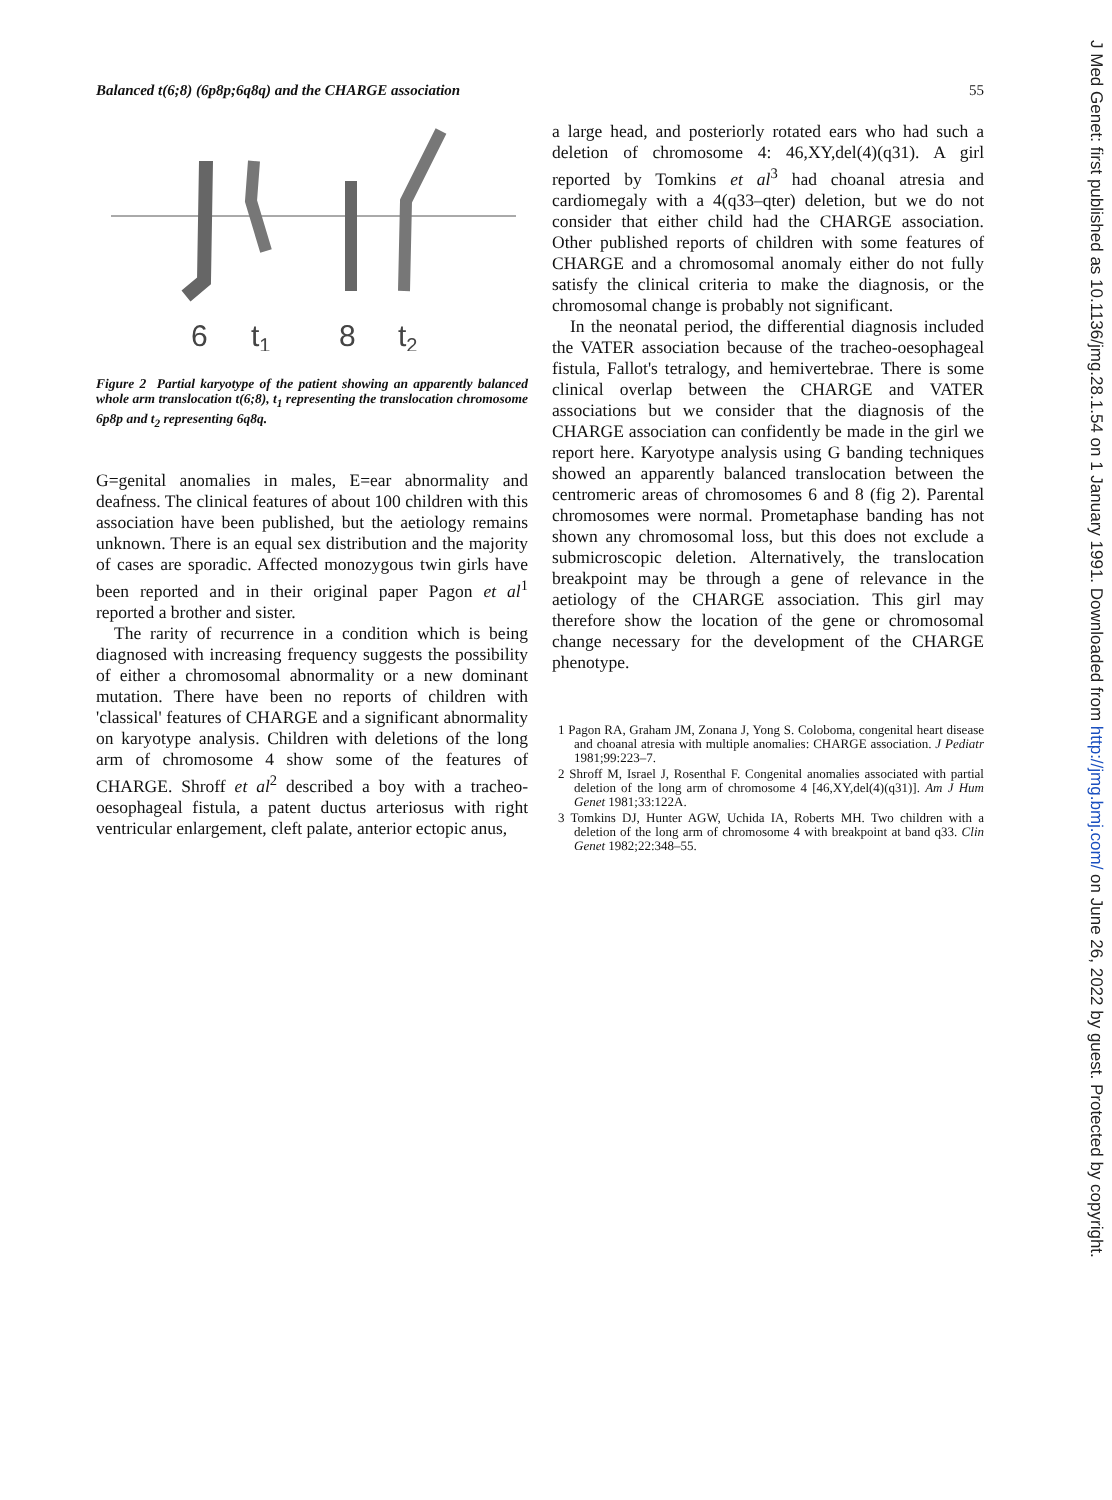J Med Genet: first published as 10.1136/jmg.28.1.54 on 1 January 1991. Downloaded from http://jmg.bmj.com/ on June 26, 2022 by guest. Protected by copyright.
Balanced t(6;8) (6p8p;6q8q) and the CHARGE association 55
6
t1
8
t2
Figure 2 Partial karyotype of the patient showing an apparently balanced whole arm translocation t(6;8), t<sub>1</sub> representing the translocation chromosome 6p8p and t<sub>2</sub> representing 6q8q.
G=genital anomalies in males, E=ear abnormality and deafness. The clinical features of about 100 children with this association have been published, but the aetiology remains unknown. There is an equal sex distribution and the majority of cases are sporadic. Affected monozygous twin girls have been reported and in their original paper Pagon et al<sup>1</sup> reported a brother and sister.
The rarity of recurrence in a condition which is being diagnosed with increasing frequency suggests the possibility of either a chromosomal abnormality or a new dominant mutation. There have been no reports of children with 'classical' features of CHARGE and a significant abnormality on karyotype analysis. Children with deletions of the long arm of chromosome 4 show some of the features of CHARGE. Shroff et al<sup>2</sup> described a boy with a tracheo-oesophageal fistula, a patent ductus arteriosus with right ventricular enlargement, cleft palate, anterior ectopic anus,
a large head, and posteriorly rotated ears who had such a deletion of chromosome 4: 46,XY,del(4)(q31). A girl reported by Tomkins et al<sup>3</sup> had choanal atresia and cardiomegaly with a 4(q33–qter) deletion, but we do not consider that either child had the CHARGE association. Other published reports of children with some features of CHARGE and a chromosomal anomaly either do not fully satisfy the clinical criteria to make the diagnosis, or the chromosomal change is probably not significant.
In the neonatal period, the differential diagnosis included the VATER association because of the tracheo-oesophageal fistula, Fallot's tetralogy, and hemivertebrae. There is some clinical overlap between the CHARGE and VATER associations but we consider that the diagnosis of the CHARGE association can confidently be made in the girl we report here. Karyotype analysis using G banding techniques showed an apparently balanced translocation between the centromeric areas of chromosomes 6 and 8 (fig 2). Parental chromosomes were normal. Prometaphase banding has not shown any chromosomal loss, but this does not exclude a submicroscopic deletion. Alternatively, the translocation breakpoint may be through a gene of relevance in the aetiology of the CHARGE association. This girl may therefore show the location of the gene or chromosomal change necessary for the development of the CHARGE phenotype.
1 Pagon RA, Graham JM, Zonana J, Yong S. Coloboma, congenital heart disease and choanal atresia with multiple anomalies: CHARGE association. J Pediatr 1981;99:223–7.
2 Shroff M, Israel J, Rosenthal F. Congenital anomalies associated with partial deletion of the long arm of chromosome 4 [46,XY,del(4)(q31)]. Am J Hum Genet 1981;33:122A.
3 Tomkins DJ, Hunter AGW, Uchida IA, Roberts MH. Two children with a deletion of the long arm of chromosome 4 with breakpoint at band q33. Clin Genet 1982;22:348–55.